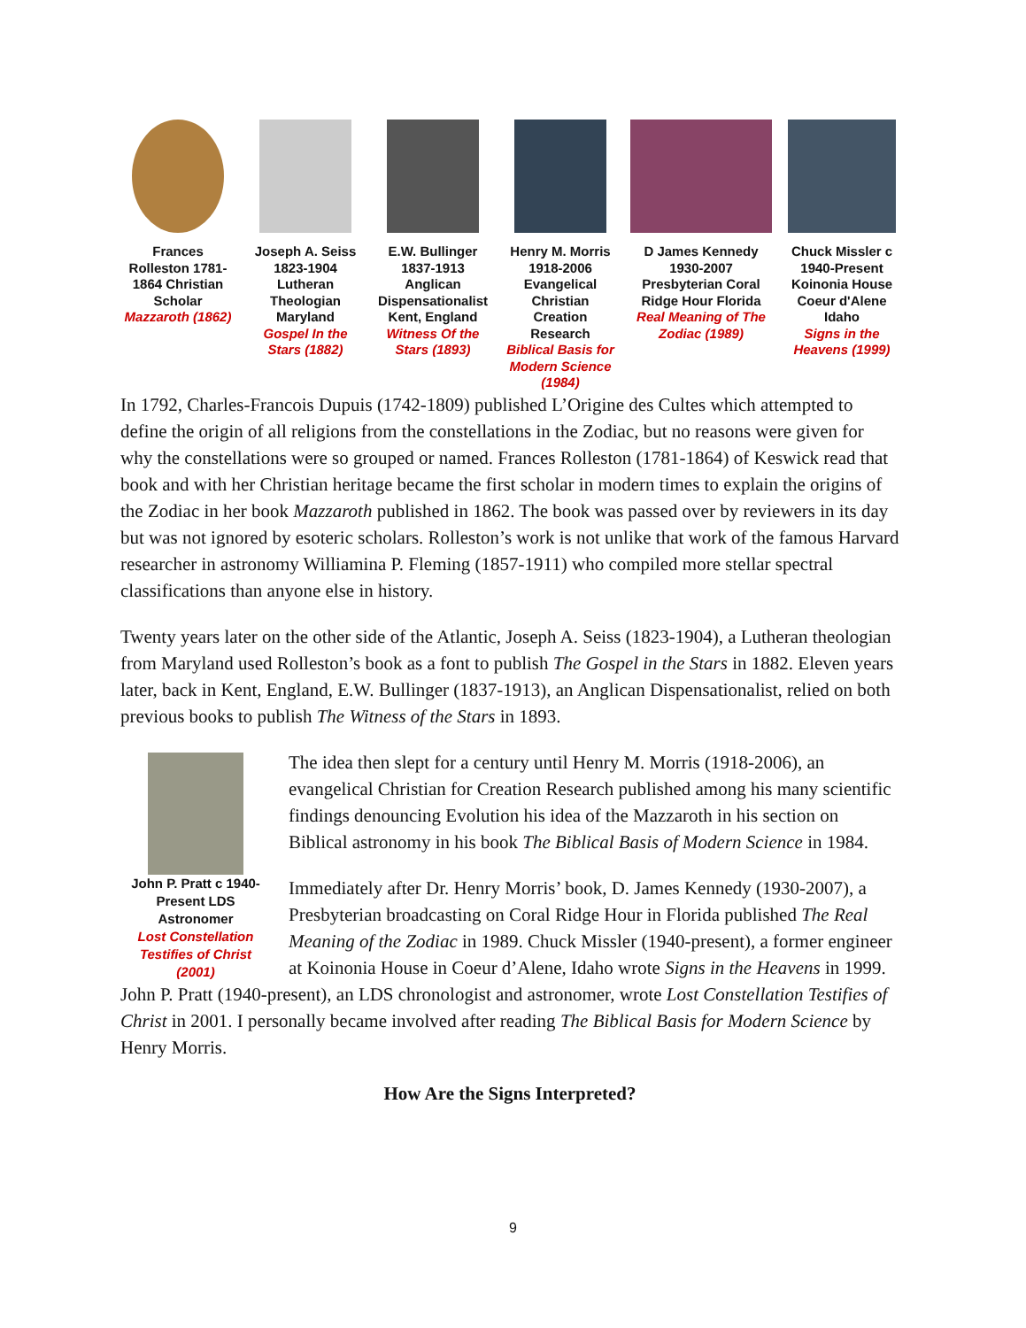Frances Rolleston 1781-1864 Christian Scholar
Mazzaroth (1862)
Joseph A. Seiss 1823-1904 Lutheran Theologian Maryland
Gospel In the Stars (1882)
E.W. Bullinger 1837-1913 Anglican Dispensationalist Kent, England
Witness Of the Stars (1893)
Henry M. Morris 1918-2006 Evangelical Christian Creation Research
Biblical Basis for Modern Science (1984)
D James Kennedy 1930-2007 Presbyterian Coral Ridge Hour Florida
Real Meaning of The Zodiac (1989)
Chuck Missler c 1940-Present Koinonia House Coeur d'Alene Idaho
Signs in the Heavens (1999)
In 1792, Charles-Francois Dupuis (1742-1809) published L’Origine des Cultes which attempted to define the origin of all religions from the constellations in the Zodiac, but no reasons were given for why the constellations were so grouped or named. Frances Rolleston (1781-1864) of Keswick read that book and with her Christian heritage became the first scholar in modern times to explain the origins of the Zodiac in her book Mazzaroth published in 1862. The book was passed over by reviewers in its day but was not ignored by esoteric scholars. Rolleston’s work is not unlike that work of the famous Harvard researcher in astronomy Williamina P. Fleming (1857-1911) who compiled more stellar spectral classifications than anyone else in history.
Twenty years later on the other side of the Atlantic, Joseph A. Seiss (1823-1904), a Lutheran theologian from Maryland used Rolleston’s book as a font to publish The Gospel in the Stars in 1882. Eleven years later, back in Kent, England, E.W. Bullinger (1837-1913), an Anglican Dispensationalist, relied on both previous books to publish The Witness of the Stars in 1893.
John P. Pratt c 1940-Present LDS Astronomer
Lost Constellation Testifies of Christ (2001)
The idea then slept for a century until Henry M. Morris (1918-2006), an evangelical Christian for Creation Research published among his many scientific findings denouncing Evolution his idea of the Mazzaroth in his section on Biblical astronomy in his book The Biblical Basis of Modern Science in 1984.
Immediately after Dr. Henry Morris’ book, D. James Kennedy (1930-2007), a Presbyterian broadcasting on Coral Ridge Hour in Florida published The Real Meaning of the Zodiac in 1989. Chuck Missler (1940-present), a former engineer at Koinonia House in Coeur d’Alene, Idaho wrote Signs in the Heavens in 1999. John P. Pratt (1940-present), an LDS chronologist and astronomer, wrote Lost Constellation Testifies of Christ in 2001. I personally became involved after reading The Biblical Basis for Modern Science by Henry Morris.
How Are the Signs Interpreted?
9